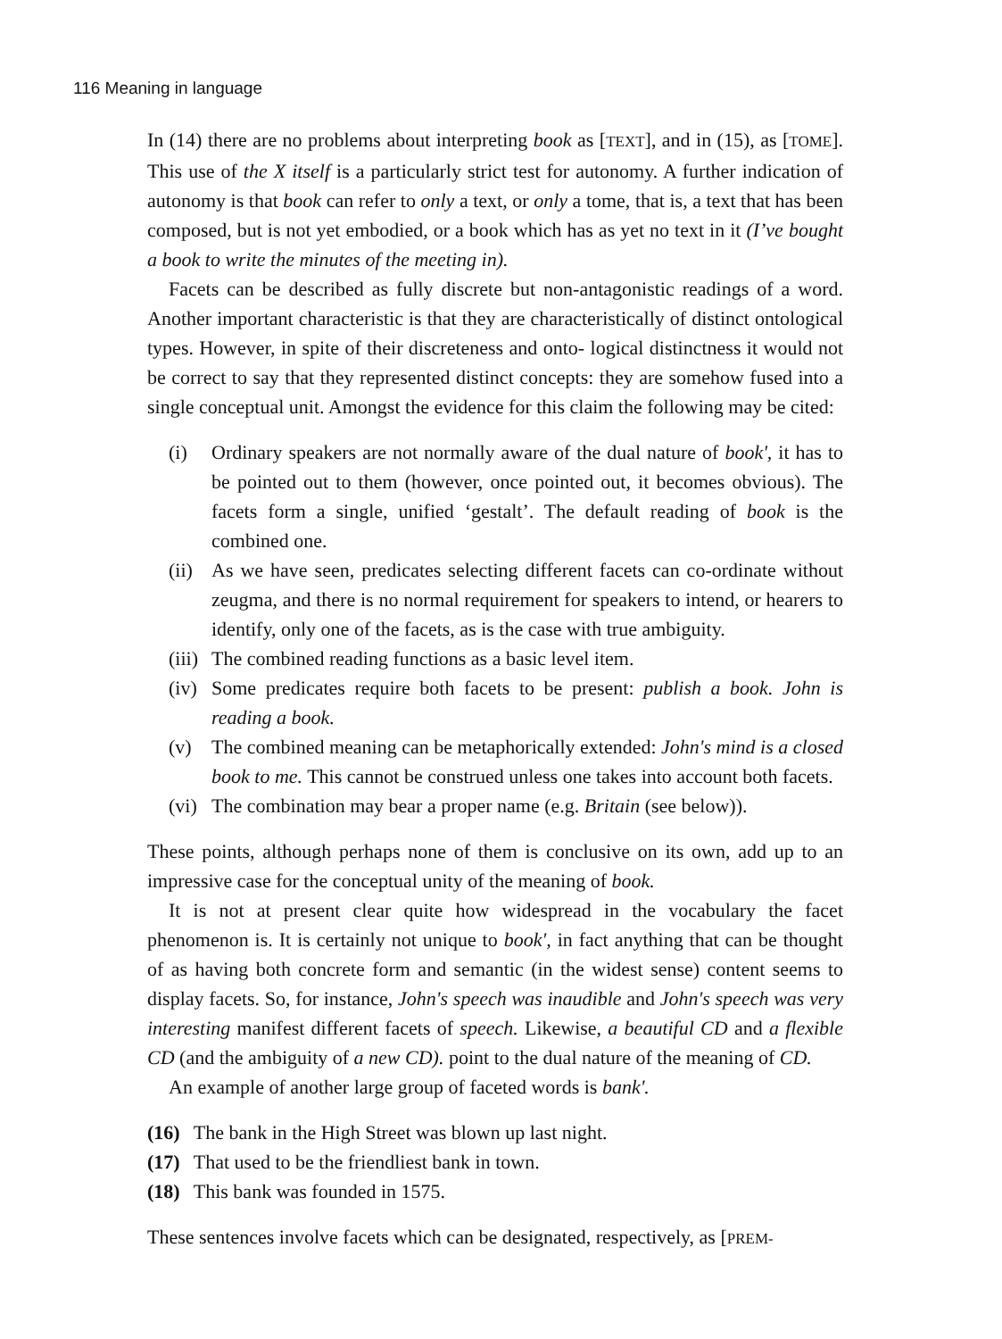116 Meaning in language
In (14) there are no problems about interpreting book as [TEXT], and in (15), as [TOME]. This use of the X itself is a particularly strict test for autonomy. A further indication of autonomy is that book can refer to only a text, or only a tome, that is, a text that has been composed, but is not yet embodied, or a book which has as yet no text in it (I’ve bought a book to write the minutes of the meeting in).
Facets can be described as fully discrete but non-antagonistic readings of a word. Another important characteristic is that they are characteristically of distinct ontological types. However, in spite of their discreteness and onto- logical distinctness it would not be correct to say that they represented distinct concepts: they are somehow fused into a single conceptual unit. Amongst the evidence for this claim the following may be cited:
(i) Ordinary speakers are not normally aware of the dual nature of book', it has to be pointed out to them (however, once pointed out, it becomes obvious). The facets form a single, unified ‘gestalt’. The default reading of book is the combined one.
(ii) As we have seen, predicates selecting different facets can co-ordinate without zeugma, and there is no normal requirement for speakers to intend, or hearers to identify, only one of the facets, as is the case with true ambiguity.
(iii) The combined reading functions as a basic level item.
(iv) Some predicates require both facets to be present: publish a book. John is reading a book.
(v) The combined meaning can be metaphorically extended: John's mind is a closed book to me. This cannot be construed unless one takes into account both facets.
(vi) The combination may bear a proper name (e.g. Britain (see below)).
These points, although perhaps none of them is conclusive on its own, add up to an impressive case for the conceptual unity of the meaning of book.
It is not at present clear quite how widespread in the vocabulary the facet phenomenon is. It is certainly not unique to book', in fact anything that can be thought of as having both concrete form and semantic (in the widest sense) content seems to display facets. So, for instance, John's speech was inaudible and John's speech was very interesting manifest different facets of speech. Likewise, a beautiful CD and a flexible CD (and the ambiguity of a new CD). point to the dual nature of the meaning of CD.
An example of another large group of faceted words is bank'.
(16) The bank in the High Street was blown up last night.
(17) That used to be the friendliest bank in town.
(18) This bank was founded in 1575.
These sentences involve facets which can be designated, respectively, as [PREM-